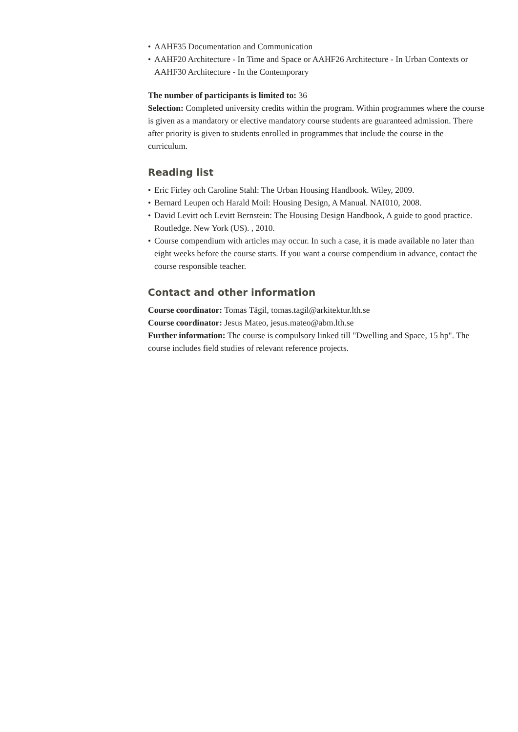• AAHF35 Documentation and Communication
• AAHF20 Architecture - In Time and Space or AAHF26 Architecture - In Urban Contexts or AAHF30 Architecture - In the Contemporary
The number of participants is limited to: 36
Selection: Completed university credits within the program. Within programmes where the course is given as a mandatory or elective mandatory course students are guaranteed admission. There after priority is given to students enrolled in programmes that include the course in the curriculum.
Reading list
• Eric Firley och Caroline Stahl: The Urban Housing Handbook. Wiley, 2009.
• Bernard Leupen och Harald Moil: Housing Design, A Manual. NAI010, 2008.
• David Levitt och Levitt Bernstein: The Housing Design Handbook, A guide to good practice. Routledge. New York (US). , 2010.
• Course compendium with articles may occur. In such a case, it is made available no later than eight weeks before the course starts. If you want a course compendium in advance, contact the course responsible teacher.
Contact and other information
Course coordinator: Tomas Tägil, tomas.tagil@arkitektur.lth.se
Course coordinator: Jesus Mateo, jesus.mateo@abm.lth.se
Further information: The course is compulsory linked till "Dwelling and Space, 15 hp". The course includes field studies of relevant reference projects.